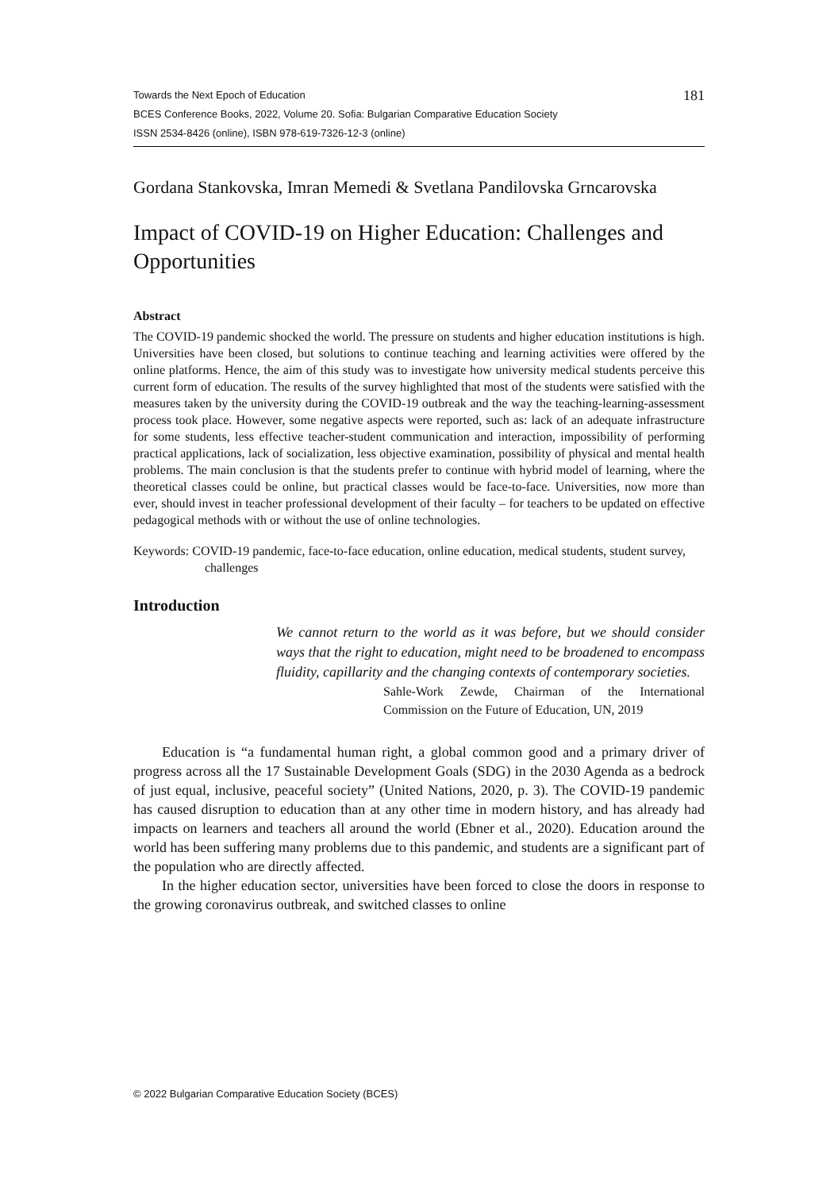Towards the Next Epoch of Education
BCES Conference Books, 2022, Volume 20. Sofia: Bulgarian Comparative Education Society
ISSN 2534-8426 (online), ISBN 978-619-7326-12-3 (online)
181
Gordana Stankovska, Imran Memedi & Svetlana Pandilovska Grncarovska
Impact of COVID-19 on Higher Education: Challenges and Opportunities
Abstract
The COVID-19 pandemic shocked the world. The pressure on students and higher education institutions is high. Universities have been closed, but solutions to continue teaching and learning activities were offered by the online platforms. Hence, the aim of this study was to investigate how university medical students perceive this current form of education. The results of the survey highlighted that most of the students were satisfied with the measures taken by the university during the COVID-19 outbreak and the way the teaching-learning-assessment process took place. However, some negative aspects were reported, such as: lack of an adequate infrastructure for some students, less effective teacher-student communication and interaction, impossibility of performing practical applications, lack of socialization, less objective examination, possibility of physical and mental health problems. The main conclusion is that the students prefer to continue with hybrid model of learning, where the theoretical classes could be online, but practical classes would be face-to-face. Universities, now more than ever, should invest in teacher professional development of their faculty – for teachers to be updated on effective pedagogical methods with or without the use of online technologies.
Keywords: COVID-19 pandemic, face-to-face education, online education, medical students, student survey, challenges
Introduction
We cannot return to the world as it was before, but we should consider ways that the right to education, might need to be broadened to encompass fluidity, capillarity and the changing contexts of contemporary societies.
Sahle-Work Zewde, Chairman of the International Commission on the Future of Education, UN, 2019
Education is “a fundamental human right, a global common good and a primary driver of progress across all the 17 Sustainable Development Goals (SDG) in the 2030 Agenda as a bedrock of just equal, inclusive, peaceful society” (United Nations, 2020, p. 3). The COVID-19 pandemic has caused disruption to education than at any other time in modern history, and has already had impacts on learners and teachers all around the world (Ebner et al., 2020). Education around the world has been suffering many problems due to this pandemic, and students are a significant part of the population who are directly affected.
In the higher education sector, universities have been forced to close the doors in response to the growing coronavirus outbreak, and switched classes to online
© 2022 Bulgarian Comparative Education Society (BCES)